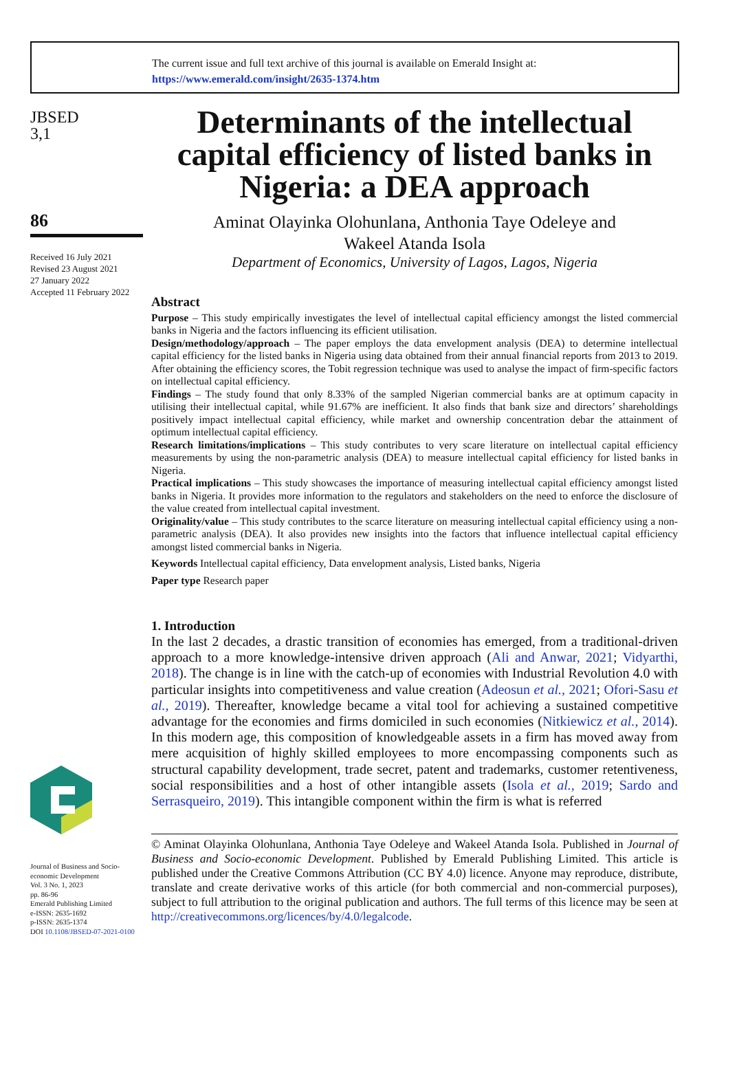The current issue and full text archive of this journal is available on Emerald Insight at:
https://www.emerald.com/insight/2635-1374.htm
JBSED
3,1
86
Received 16 July 2021
Revised 23 August 2021
27 January 2022
Accepted 11 February 2022
Journal of Business and Socio-economic Development
Vol. 3 No. 1, 2023
pp. 86-96
Emerald Publishing Limited
e-ISSN: 2635-1692
p-ISSN: 2635-1374
DOI 10.1108/JBSED-07-2021-0100
Determinants of the intellectual capital efficiency of listed banks in Nigeria: a DEA approach
Aminat Olayinka Olohunlana, Anthonia Taye Odeleye and
Wakeel Atanda Isola
Department of Economics, University of Lagos, Lagos, Nigeria
Abstract
Purpose – This study empirically investigates the level of intellectual capital efficiency amongst the listed commercial banks in Nigeria and the factors influencing its efficient utilisation.
Design/methodology/approach – The paper employs the data envelopment analysis (DEA) to determine intellectual capital efficiency for the listed banks in Nigeria using data obtained from their annual financial reports from 2013 to 2019. After obtaining the efficiency scores, the Tobit regression technique was used to analyse the impact of firm-specific factors on intellectual capital efficiency.
Findings – The study found that only 8.33% of the sampled Nigerian commercial banks are at optimum capacity in utilising their intellectual capital, while 91.67% are inefficient. It also finds that bank size and directors’ shareholdings positively impact intellectual capital efficiency, while market and ownership concentration debar the attainment of optimum intellectual capital efficiency.
Research limitations/implications – This study contributes to very scare literature on intellectual capital efficiency measurements by using the non-parametric analysis (DEA) to measure intellectual capital efficiency for listed banks in Nigeria.
Practical implications – This study showcases the importance of measuring intellectual capital efficiency amongst listed banks in Nigeria. It provides more information to the regulators and stakeholders on the need to enforce the disclosure of the value created from intellectual capital investment.
Originality/value – This study contributes to the scarce literature on measuring intellectual capital efficiency using a non-parametric analysis (DEA). It also provides new insights into the factors that influence intellectual capital efficiency amongst listed commercial banks in Nigeria.
Keywords Intellectual capital efficiency, Data envelopment analysis, Listed banks, Nigeria
Paper type Research paper
1. Introduction
In the last 2 decades, a drastic transition of economies has emerged, from a traditional-driven approach to a more knowledge-intensive driven approach (Ali and Anwar, 2021; Vidyarthi, 2018). The change is in line with the catch-up of economies with Industrial Revolution 4.0 with particular insights into competitiveness and value creation (Adeosun et al., 2021; Ofori-Sasu et al., 2019). Thereafter, knowledge became a vital tool for achieving a sustained competitive advantage for the economies and firms domiciled in such economies (Nitkiewicz et al., 2014). In this modern age, this composition of knowledgeable assets in a firm has moved away from mere acquisition of highly skilled employees to more encompassing components such as structural capability development, trade secret, patent and trademarks, customer retentiveness, social responsibilities and a host of other intangible assets (Isola et al., 2019; Sardo and Serrasqueiro, 2019). This intangible component within the firm is what is referred
© Aminat Olayinka Olohunlana, Anthonia Taye Odeleye and Wakeel Atanda Isola. Published in Journal of Business and Socio-economic Development. Published by Emerald Publishing Limited. This article is published under the Creative Commons Attribution (CC BY 4.0) licence. Anyone may reproduce, distribute, translate and create derivative works of this article (for both commercial and non-commercial purposes), subject to full attribution to the original publication and authors. The full terms of this licence may be seen at http://creativecommons.org/licences/by/4.0/legalcode.